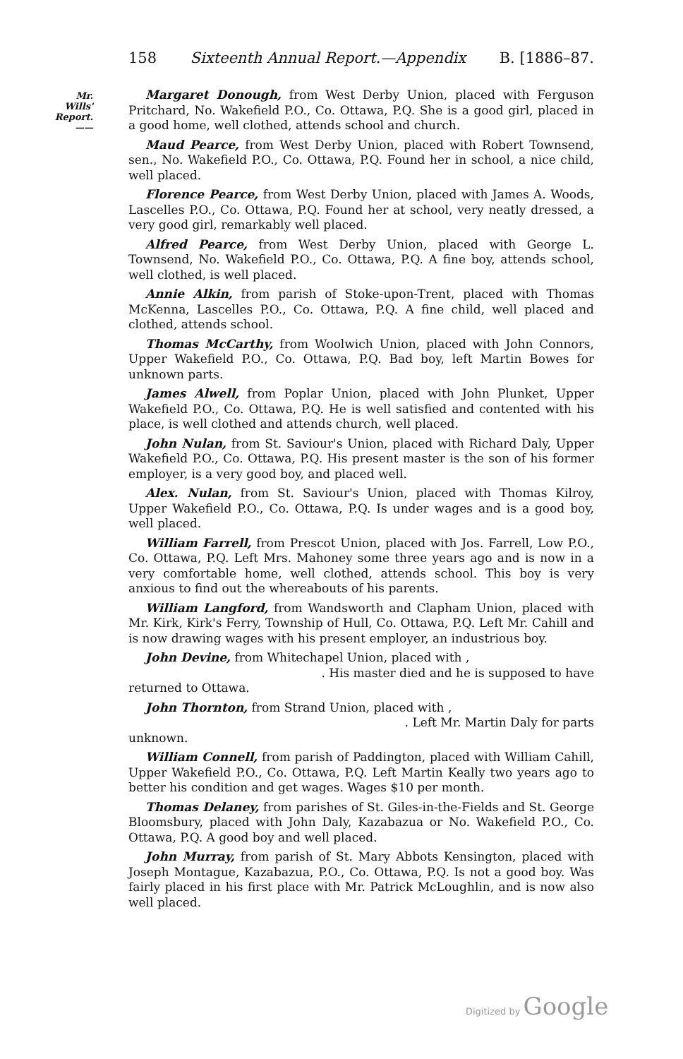158 Sixteenth Annual Report.—Appendix B. [1886–87.
Mr. Wills'
Report.
——
Margaret Donough, from West Derby Union, placed with Ferguson Pritchard, No. Wakefield P.O., Co. Ottawa, P.Q. She is a good girl, placed in a good home, well clothed, attends school and church.
Maud Pearce, from West Derby Union, placed with Robert Townsend, sen., No. Wakefield P.O., Co. Ottawa, P.Q. Found her in school, a nice child, well placed.
Florence Pearce, from West Derby Union, placed with James A. Woods, Lascelles P.O., Co. Ottawa, P.Q. Found her at school, very neatly dressed, a very good girl, remarkably well placed.
Alfred Pearce, from West Derby Union, placed with George L. Townsend, No. Wakefield P.O., Co. Ottawa, P.Q. A fine boy, attends school, well clothed, is well placed.
Annie Alkin, from parish of Stoke-upon-Trent, placed with Thomas McKenna, Lascelles P.O., Co. Ottawa, P.Q. A fine child, well placed and clothed, attends school.
Thomas McCarthy, from Woolwich Union, placed with John Connors, Upper Wakefield P.O., Co. Ottawa, P.Q. Bad boy, left Martin Bowes for unknown parts.
James Alwell, from Poplar Union, placed with John Plunket, Upper Wakefield P.O., Co. Ottawa, P.Q. He is well satisfied and contented with his place, is well clothed and attends church, well placed.
John Nulan, from St. Saviour's Union, placed with Richard Daly, Upper Wakefield P.O., Co. Ottawa, P.Q. His present master is the son of his former employer, is a very good boy, and placed well.
Alex. Nulan, from St. Saviour's Union, placed with Thomas Kilroy, Upper Wakefield P.O., Co. Ottawa, P.Q. Is under wages and is a good boy, well placed.
William Farrell, from Prescot Union, placed with Jos. Farrell, Low P.O., Co. Ottawa, P.Q. Left Mrs. Mahoney some three years ago and is now in a very comfortable home, well clothed, attends school. This boy is very anxious to find out the whereabouts of his parents.
William Langford, from Wandsworth and Clapham Union, placed with Mr. Kirk, Kirk's Ferry, Township of Hull, Co. Ottawa, P.Q. Left Mr. Cahill and is now drawing wages with his present employer, an industrious boy.
John Devine, from Whitechapel Union, placed with ,
. His master died and he is supposed to have
returned to Ottawa.
John Thornton, from Strand Union, placed with ,
. Left Mr. Martin Daly for parts
unknown.
William Connell, from parish of Paddington, placed with William Cahill, Upper Wakefield P.O., Co. Ottawa, P.Q. Left Martin Keally two years ago to better his condition and get wages. Wages $10 per month.
Thomas Delaney, from parishes of St. Giles-in-the-Fields and St. George Bloomsbury, placed with John Daly, Kazabazua or No. Wakefield P.O., Co. Ottawa, P.Q. A good boy and well placed.
John Murray, from parish of St. Mary Abbots Kensington, placed with Joseph Montague, Kazabazua, P.O., Co. Ottawa, P.Q. Is not a good boy. Was fairly placed in his first place with Mr. Patrick McLoughlin, and is now also well placed.
Digitized by Google